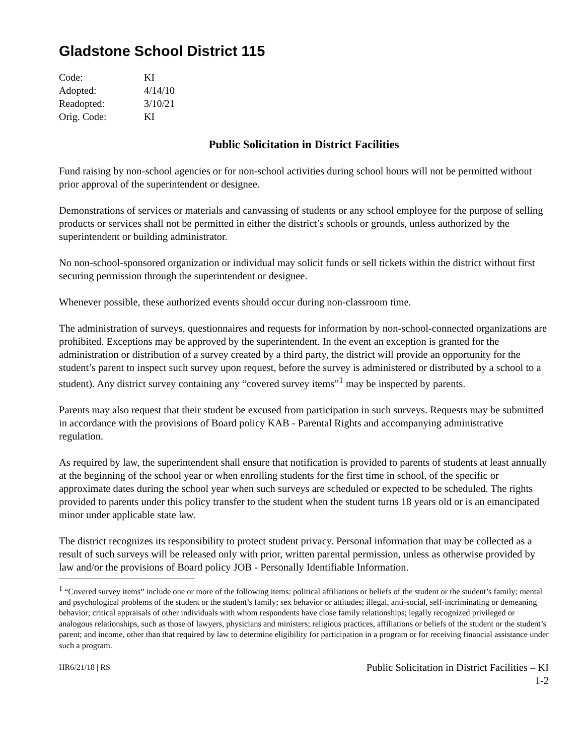Gladstone School District 115
| Code: | KI |
| Adopted: | 4/14/10 |
| Readopted: | 3/10/21 |
| Orig. Code: | KI |
Public Solicitation in District Facilities
Fund raising by non-school agencies or for non-school activities during school hours will not be permitted without prior approval of the superintendent or designee.
Demonstrations of services or materials and canvassing of students or any school employee for the purpose of selling products or services shall not be permitted in either the district’s schools or grounds, unless authorized by the superintendent or building administrator.
No non-school-sponsored organization or individual may solicit funds or sell tickets within the district without first securing permission through the superintendent or designee.
Whenever possible, these authorized events should occur during non-classroom time.
The administration of surveys, questionnaires and requests for information by non-school-connected organizations are prohibited. Exceptions may be approved by the superintendent. In the event an exception is granted for the administration or distribution of a survey created by a third party, the district will provide an opportunity for the student’s parent to inspect such survey upon request, before the survey is administered or distributed by a school to a student). Any district survey containing any “covered survey items”<sup>1</sup> may be inspected by parents.
Parents may also request that their student be excused from participation in such surveys. Requests may be submitted in accordance with the provisions of Board policy KAB - Parental Rights and accompanying administrative regulation.
As required by law, the superintendent shall ensure that notification is provided to parents of students at least annually at the beginning of the school year or when enrolling students for the first time in school, of the specific or approximate dates during the school year when such surveys are scheduled or expected to be scheduled. The rights provided to parents under this policy transfer to the student when the student turns 18 years old or is an emancipated minor under applicable state law.
The district recognizes its responsibility to protect student privacy. Personal information that may be collected as a result of such surveys will be released only with prior, written parental permission, unless as otherwise provided by law and/or the provisions of Board policy JOB - Personally Identifiable Information.
<sup>1</sup> “Covered survey items” include one or more of the following items: political affiliations or beliefs of the student or the student’s family; mental and psychological problems of the student or the student’s family; sex behavior or attitudes; illegal, anti-social, self-incriminating or demeaning behavior; critical appraisals of other individuals with whom respondents have close family relationships; legally recognized privileged or analogous relationships, such as those of lawyers, physicians and ministers; religious practices, affiliations or beliefs of the student or the student’s parent; and income, other than that required by law to determine eligibility for participation in a program or for receiving financial assistance under such a program.
HR6/21/18 | RS
Public Solicitation in District Facilities – KI
1-2